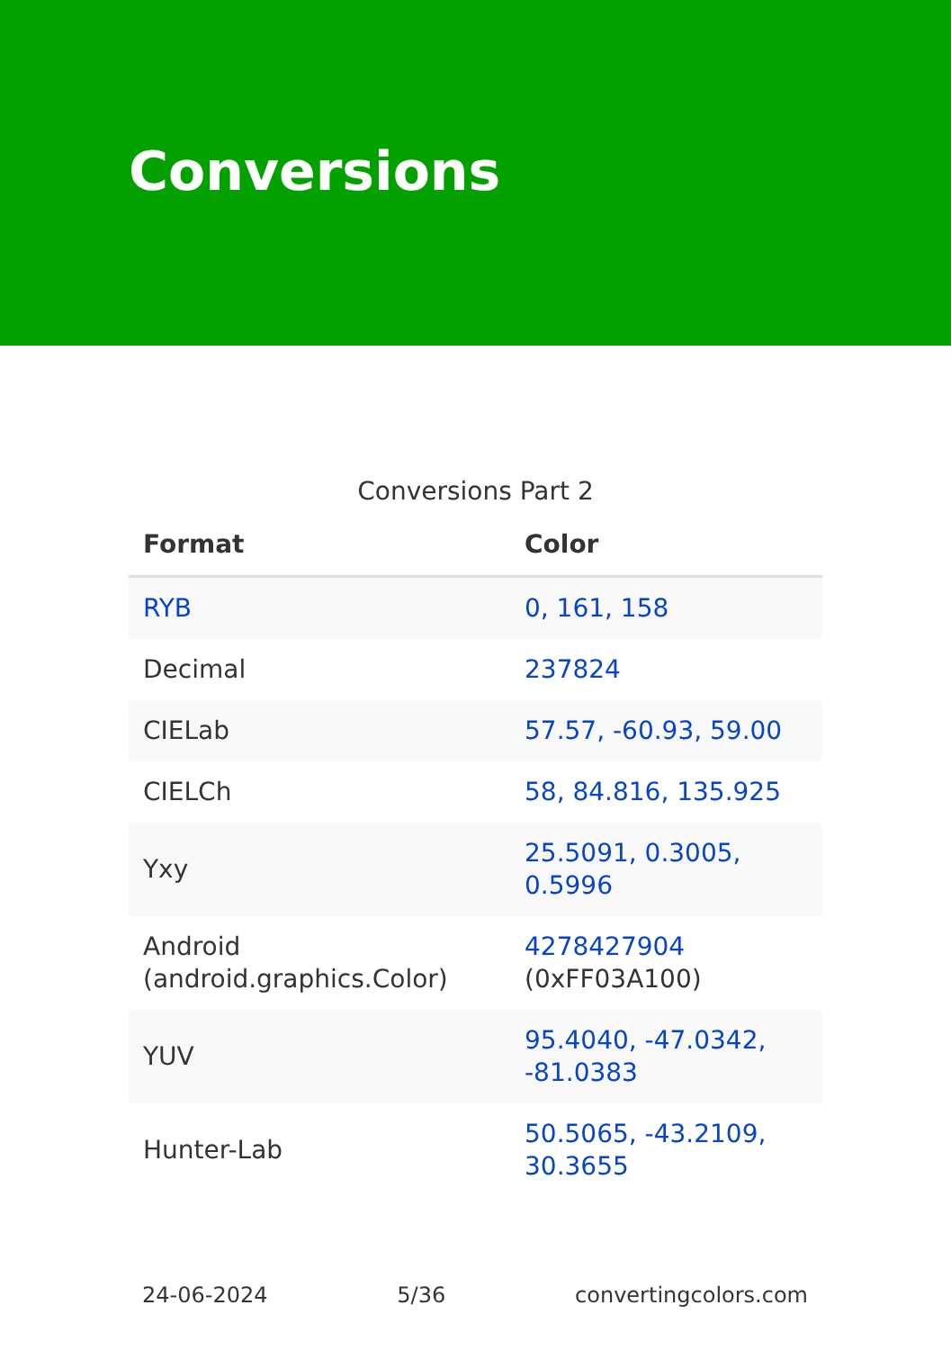Conversions
Conversions Part 2
| Format | Color |
| --- | --- |
| RYB | 0, 161, 158 |
| Decimal | 237824 |
| CIELab | 57.57, -60.93, 59.00 |
| CIELCh | 58, 84.816, 135.925 |
| Yxy | 25.5091, 0.3005, 0.5996 |
| Android (android.graphics.Color) | 4278427904 (0xFF03A100) |
| YUV | 95.4040, -47.0342, -81.0383 |
| Hunter-Lab | 50.5065, -43.2109, 30.3655 |
24-06-2024 5/36 convertingcolors.com